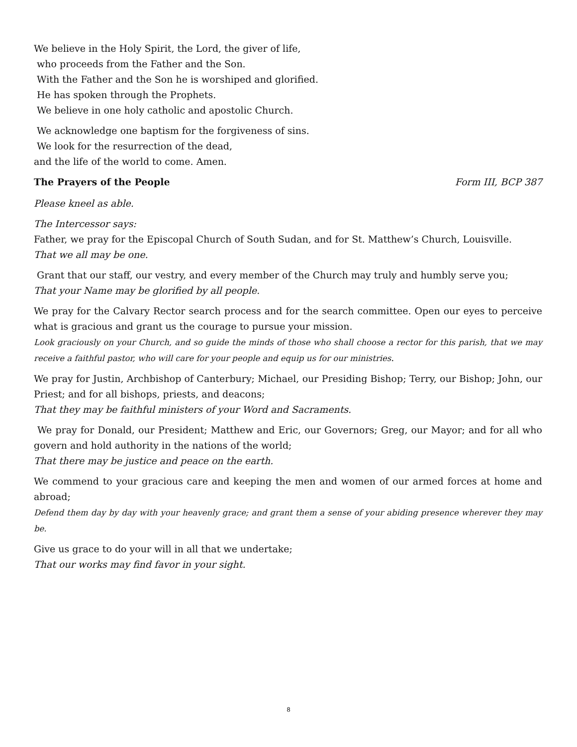We believe in the Holy Spirit, the Lord, the giver of life,
who proceeds from the Father and the Son.
With the Father and the Son he is worshiped and glorified.
He has spoken through the Prophets.
We believe in one holy catholic and apostolic Church.
We acknowledge one baptism for the forgiveness of sins.
We look for the resurrection of the dead,
and the life of the world to come. Amen.
The Prayers of the People Form III, BCP 387
Please kneel as able.
The Intercessor says:
Father, we pray for the Episcopal Church of South Sudan, and for St. Matthew’s Church, Louisville.
That we all may be one.
Grant that our staff, our vestry, and every member of the Church may truly and humbly serve you;
That your Name may be glorified by all people.
We pray for the Calvary Rector search process and for the search committee. Open our eyes to perceive what is gracious and grant us the courage to pursue your mission.
Look graciously on your Church, and so guide the minds of those who shall choose a rector for this parish, that we may receive a faithful pastor, who will care for your people and equip us for our ministries.
We pray for Justin, Archbishop of Canterbury; Michael, our Presiding Bishop; Terry, our Bishop; John, our Priest; and for all bishops, priests, and deacons;
That they may be faithful ministers of your Word and Sacraments.
We pray for Donald, our President; Matthew and Eric, our Governors; Greg, our Mayor; and for all who govern and hold authority in the nations of the world;
That there may be justice and peace on the earth.
We commend to your gracious care and keeping the men and women of our armed forces at home and abroad;
Defend them day by day with your heavenly grace; and grant them a sense of your abiding presence wherever they may be.
Give us grace to do your will in all that we undertake;
That our works may find favor in your sight.
8